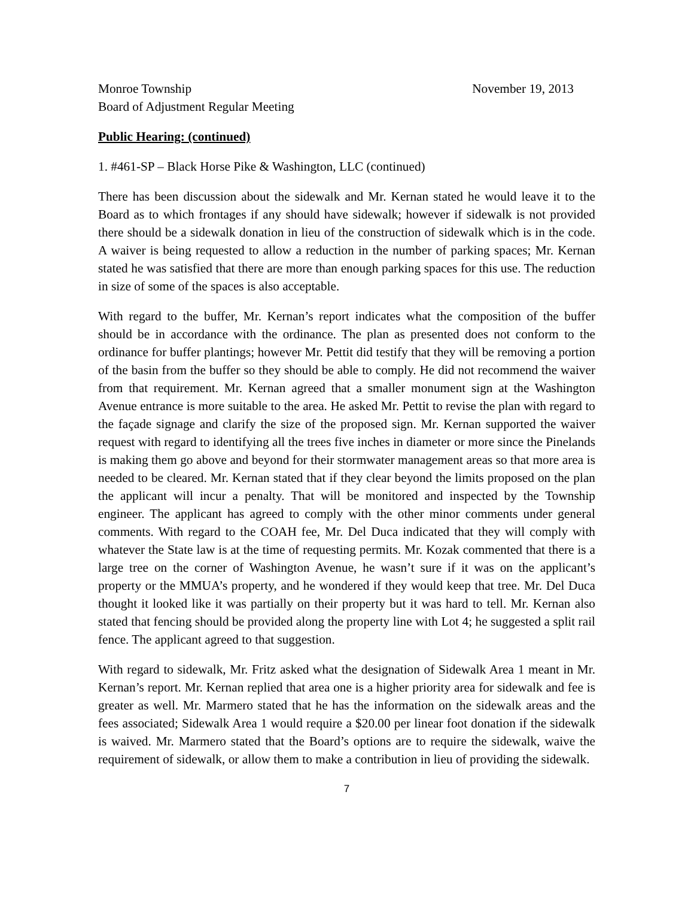Monroe Township November 19, 2013
Board of Adjustment Regular Meeting
Public Hearing: (continued)
1. #461-SP – Black Horse Pike & Washington, LLC (continued)
There has been discussion about the sidewalk and Mr. Kernan stated he would leave it to the Board as to which frontages if any should have sidewalk; however if sidewalk is not provided there should be a sidewalk donation in lieu of the construction of sidewalk which is in the code. A waiver is being requested to allow a reduction in the number of parking spaces; Mr. Kernan stated he was satisfied that there are more than enough parking spaces for this use. The reduction in size of some of the spaces is also acceptable.
With regard to the buffer, Mr. Kernan’s report indicates what the composition of the buffer should be in accordance with the ordinance. The plan as presented does not conform to the ordinance for buffer plantings; however Mr. Pettit did testify that they will be removing a portion of the basin from the buffer so they should be able to comply. He did not recommend the waiver from that requirement. Mr. Kernan agreed that a smaller monument sign at the Washington Avenue entrance is more suitable to the area. He asked Mr. Pettit to revise the plan with regard to the façade signage and clarify the size of the proposed sign. Mr. Kernan supported the waiver request with regard to identifying all the trees five inches in diameter or more since the Pinelands is making them go above and beyond for their stormwater management areas so that more area is needed to be cleared. Mr. Kernan stated that if they clear beyond the limits proposed on the plan the applicant will incur a penalty. That will be monitored and inspected by the Township engineer. The applicant has agreed to comply with the other minor comments under general comments. With regard to the COAH fee, Mr. Del Duca indicated that they will comply with whatever the State law is at the time of requesting permits. Mr. Kozak commented that there is a large tree on the corner of Washington Avenue, he wasn’t sure if it was on the applicant’s property or the MMUA’s property, and he wondered if they would keep that tree. Mr. Del Duca thought it looked like it was partially on their property but it was hard to tell. Mr. Kernan also stated that fencing should be provided along the property line with Lot 4; he suggested a split rail fence. The applicant agreed to that suggestion.
With regard to sidewalk, Mr. Fritz asked what the designation of Sidewalk Area 1 meant in Mr. Kernan’s report. Mr. Kernan replied that area one is a higher priority area for sidewalk and fee is greater as well. Mr. Marmero stated that he has the information on the sidewalk areas and the fees associated; Sidewalk Area 1 would require a $20.00 per linear foot donation if the sidewalk is waived. Mr. Marmero stated that the Board’s options are to require the sidewalk, waive the requirement of sidewalk, or allow them to make a contribution in lieu of providing the sidewalk.
7